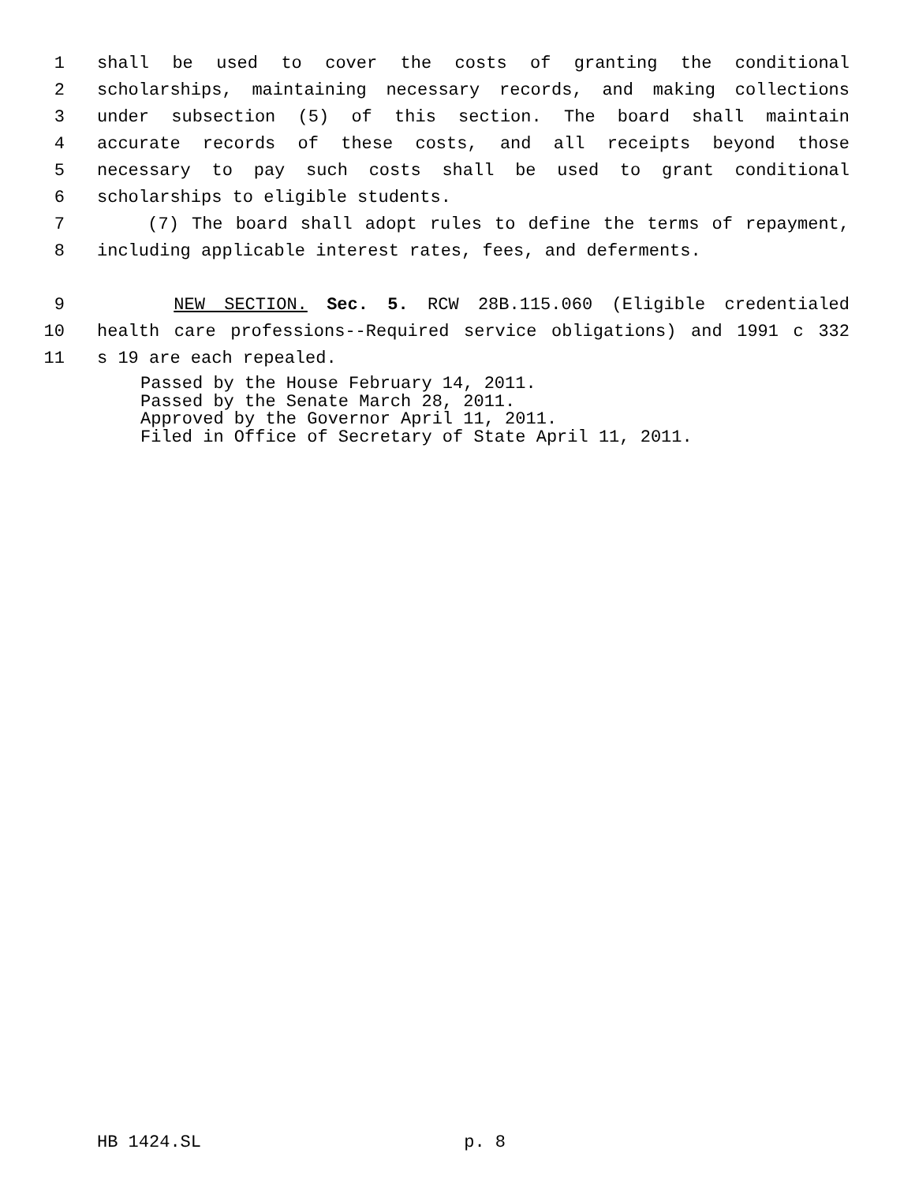1 shall be used to cover the costs of granting the conditional
2 scholarships, maintaining necessary records, and making collections
3 under subsection (5) of this section. The board shall maintain
4 accurate records of these costs, and all receipts beyond those
5 necessary to pay such costs shall be used to grant conditional
6 scholarships to eligible students.
7 (7) The board shall adopt rules to define the terms of repayment,
8 including applicable interest rates, fees, and deferments.
9 NEW SECTION. Sec. 5. RCW 28B.115.060 (Eligible credentialed
10 health care professions--Required service obligations) and 1991 c 332
11 s 19 are each repealed.
Passed by the House February 14, 2011.
Passed by the Senate March 28, 2011.
Approved by the Governor April 11, 2011.
Filed in Office of Secretary of State April 11, 2011.
HB 1424.SL p. 8